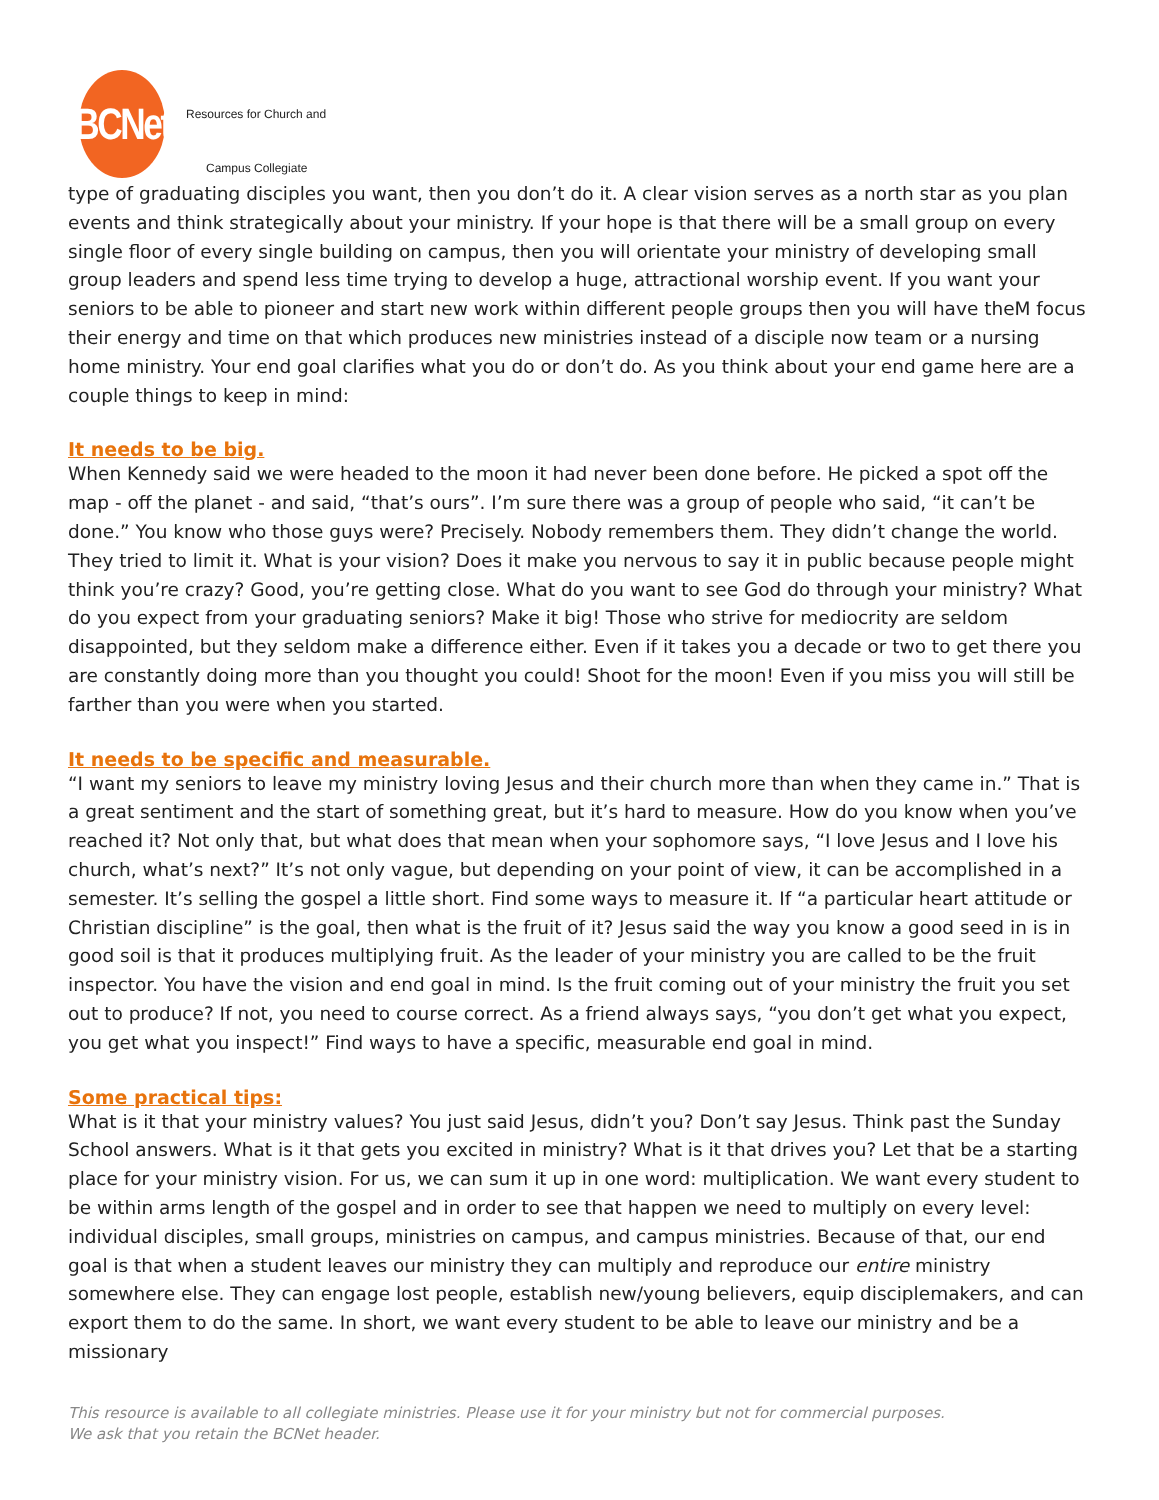BCNet
Resources for Church and
Campus Collegiate
type of graduating disciples you want, then you don’t do it. A clear vision serves as a north star as you plan events and think strategically about your ministry. If your hope is that there will be a small group on every single floor of every single building on campus, then you will orientate your ministry of developing small group leaders and spend less time trying to develop a huge, attractional worship event. If you want your seniors to be able to pioneer and start new work within different people groups then you will have theM focus their energy and time on that which produces new ministries instead of a disciple now team or a nursing home ministry. Your end goal clarifies what you do or don’t do. As you think about your end game here are a couple things to keep in mind:
It needs to be big.
When Kennedy said we were headed to the moon it had never been done before. He picked a spot off the map - off the planet - and said, “that’s ours”. I’m sure there was a group of people who said, “it can’t be done.” You know who those guys were? Precisely. Nobody remembers them. They didn’t change the world. They tried to limit it. What is your vision? Does it make you nervous to say it in public because people might think you’re crazy? Good, you’re getting close. What do you want to see God do through your ministry? What do you expect from your graduating seniors? Make it big! Those who strive for mediocrity are seldom disappointed, but they seldom make a difference either. Even if it takes you a decade or two to get there you are constantly doing more than you thought you could! Shoot for the moon! Even if you miss you will still be farther than you were when you started.
It needs to be specific and measurable.
“I want my seniors to leave my ministry loving Jesus and their church more than when they came in.” That is a great sentiment and the start of something great, but it’s hard to measure. How do you know when you’ve reached it? Not only that, but what does that mean when your sophomore says, “I love Jesus and I love his church, what’s next?” It’s not only vague, but depending on your point of view, it can be accomplished in a semester. It’s selling the gospel a little short. Find some ways to measure it. If “a particular heart attitude or Christian discipline” is the goal, then what is the fruit of it? Jesus said the way you know a good seed in is in good soil is that it produces multiplying fruit. As the leader of your ministry you are called to be the fruit inspector. You have the vision and end goal in mind. Is the fruit coming out of your ministry the fruit you set out to produce? If not, you need to course correct. As a friend always says, “you don’t get what you expect, you get what you inspect!” Find ways to have a specific, measurable end goal in mind.
Some practical tips:
What is it that your ministry values? You just said Jesus, didn’t you? Don’t say Jesus. Think past the Sunday School answers. What is it that gets you excited in ministry? What is it that drives you? Let that be a starting place for your ministry vision. For us, we can sum it up in one word: multiplication. We want every student to be within arms length of the gospel and in order to see that happen we need to multiply on every level: individual disciples, small groups, ministries on campus, and campus ministries. Because of that, our end goal is that when a student leaves our ministry they can multiply and reproduce our entire ministry somewhere else. They can engage lost people, establish new/young believers, equip disciplemakers, and can export them to do the same. In short, we want every student to be able to leave our ministry and be a missionary
This resource is available to all collegiate ministries. Please use it for your ministry but not for commercial purposes.
We ask that you retain the BCNet header.